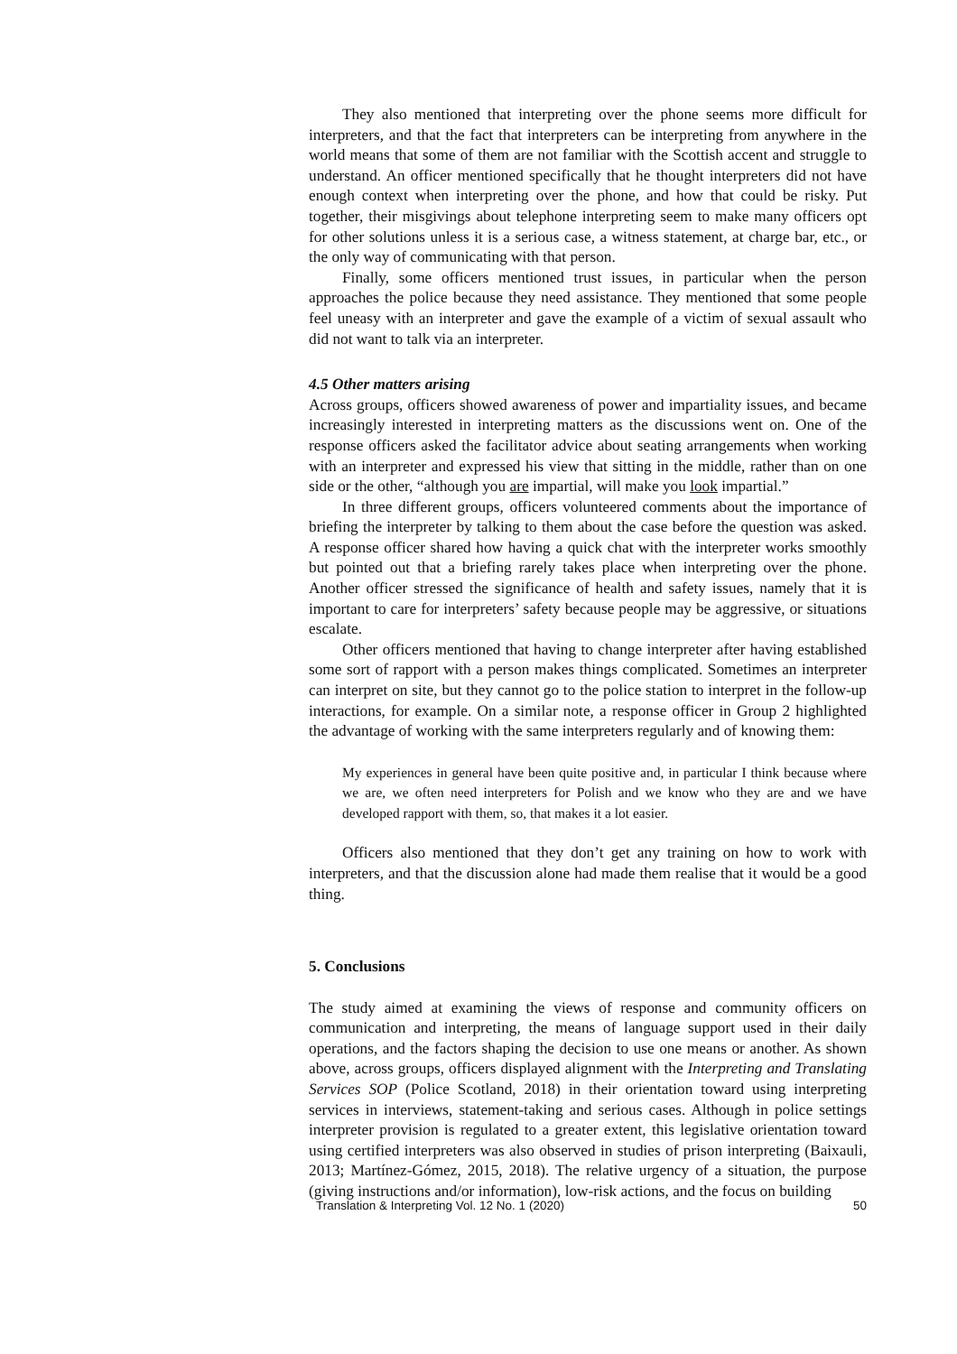They also mentioned that interpreting over the phone seems more difficult for interpreters, and that the fact that interpreters can be interpreting from anywhere in the world means that some of them are not familiar with the Scottish accent and struggle to understand. An officer mentioned specifically that he thought interpreters did not have enough context when interpreting over the phone, and how that could be risky. Put together, their misgivings about telephone interpreting seem to make many officers opt for other solutions unless it is a serious case, a witness statement, at charge bar, etc., or the only way of communicating with that person.
Finally, some officers mentioned trust issues, in particular when the person approaches the police because they need assistance. They mentioned that some people feel uneasy with an interpreter and gave the example of a victim of sexual assault who did not want to talk via an interpreter.
4.5 Other matters arising
Across groups, officers showed awareness of power and impartiality issues, and became increasingly interested in interpreting matters as the discussions went on. One of the response officers asked the facilitator advice about seating arrangements when working with an interpreter and expressed his view that sitting in the middle, rather than on one side or the other, “although you are impartial, will make you look impartial.”
In three different groups, officers volunteered comments about the importance of briefing the interpreter by talking to them about the case before the question was asked. A response officer shared how having a quick chat with the interpreter works smoothly but pointed out that a briefing rarely takes place when interpreting over the phone. Another officer stressed the significance of health and safety issues, namely that it is important to care for interpreters’ safety because people may be aggressive, or situations escalate.
Other officers mentioned that having to change interpreter after having established some sort of rapport with a person makes things complicated. Sometimes an interpreter can interpret on site, but they cannot go to the police station to interpret in the follow-up interactions, for example. On a similar note, a response officer in Group 2 highlighted the advantage of working with the same interpreters regularly and of knowing them:
My experiences in general have been quite positive and, in particular I think because where we are, we often need interpreters for Polish and we know who they are and we have developed rapport with them, so, that makes it a lot easier.
Officers also mentioned that they don’t get any training on how to work with interpreters, and that the discussion alone had made them realise that it would be a good thing.
5. Conclusions
The study aimed at examining the views of response and community officers on communication and interpreting, the means of language support used in their daily operations, and the factors shaping the decision to use one means or another. As shown above, across groups, officers displayed alignment with the Interpreting and Translating Services SOP (Police Scotland, 2018) in their orientation toward using interpreting services in interviews, statement-taking and serious cases. Although in police settings interpreter provision is regulated to a greater extent, this legislative orientation toward using certified interpreters was also observed in studies of prison interpreting (Baixauli, 2013; Martínez-Gómez, 2015, 2018). The relative urgency of a situation, the purpose (giving instructions and/or information), low-risk actions, and the focus on building
Translation & Interpreting Vol. 12 No. 1 (2020) 50